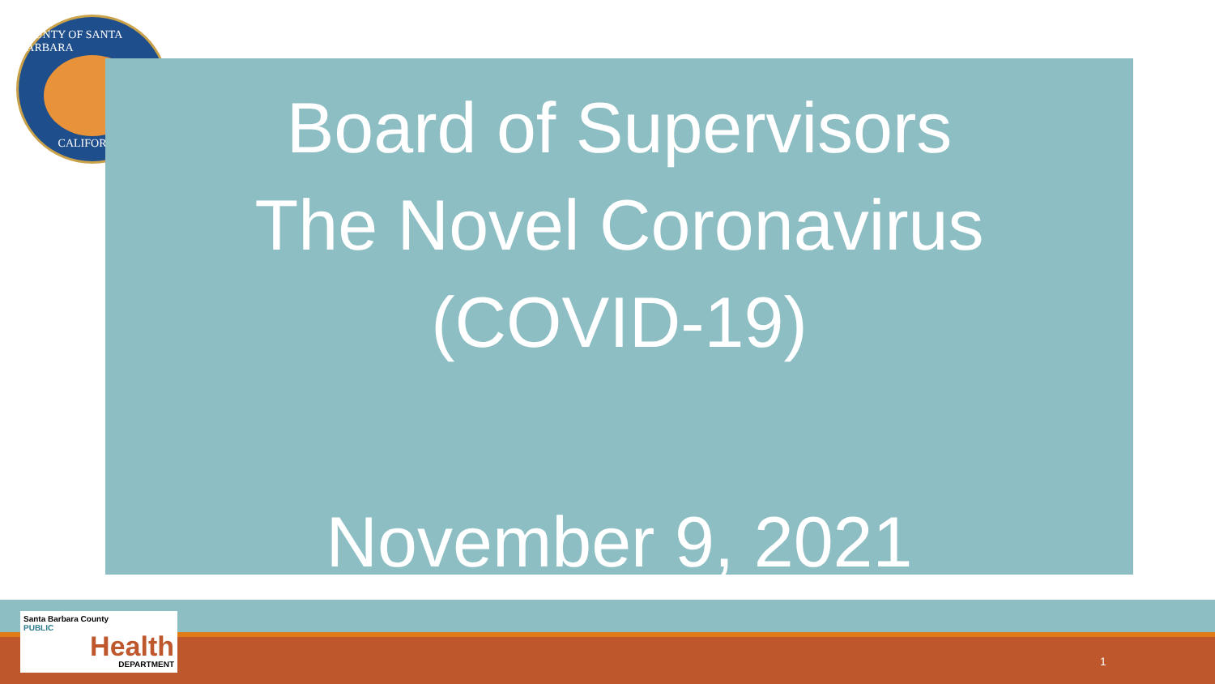COUNTY OF SANTA BARBARA
CALIFORNIA
Board of Supervisors
The Novel Coronavirus
(COVID-19)
November 9, 2021
Santa Barbara County
PUBLIC
Health
DEPARTMENT
1